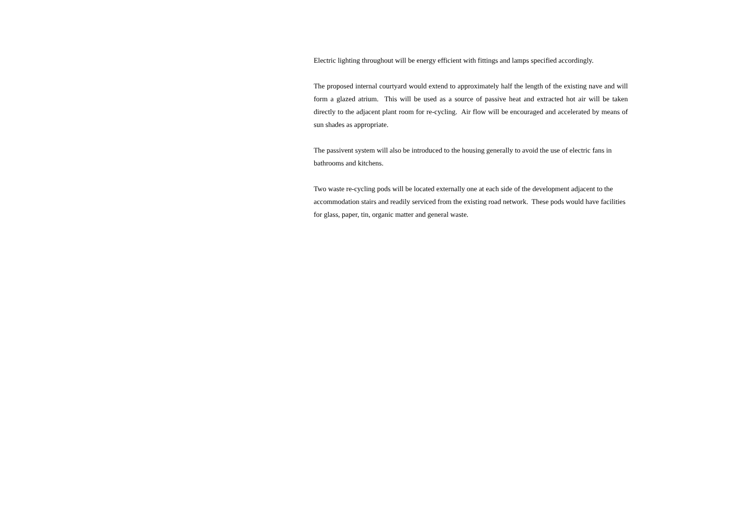Electric lighting throughout will be energy efficient with fittings and lamps specified accordingly.
The proposed internal courtyard would extend to approximately half the length of the existing nave and will form a glazed atrium. This will be used as a source of passive heat and extracted hot air will be taken directly to the adjacent plant room for re-cycling. Air flow will be encouraged and accelerated by means of sun shades as appropriate.
The passivent system will also be introduced to the housing generally to avoid the use of electric fans in bathrooms and kitchens.
Two waste re-cycling pods will be located externally one at each side of the development adjacent to the accommodation stairs and readily serviced from the existing road network. These pods would have facilities for glass, paper, tin, organic matter and general waste.